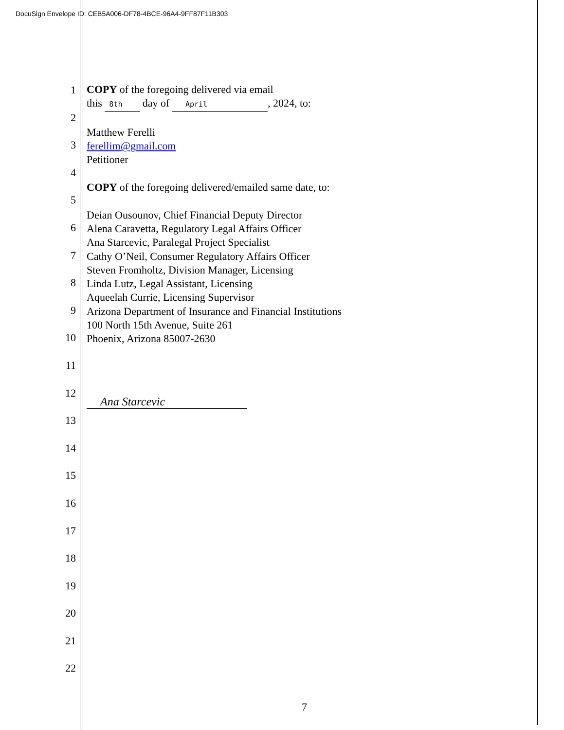DocuSign Envelope ID: CEB5A006-DF78-4BCE-96A4-9FF87F11B303
1
2
3
4
5
6
7
8
9
10
11
12
13
14
15
16
17
18
19
20
21
22
COPY of the foregoing delivered via email
this 8th day of April, 2024, to:
Matthew Ferelli
ferellim@gmail.com
Petitioner
COPY of the foregoing delivered/emailed same date, to:
Deian Ousounov, Chief Financial Deputy Director
Alena Caravetta, Regulatory Legal Affairs Officer
Ana Starcevic, Paralegal Project Specialist
Cathy O’Neil, Consumer Regulatory Affairs Officer
Steven Fromholtz, Division Manager, Licensing
Linda Lutz, Legal Assistant, Licensing
Aqueelah Currie, Licensing Supervisor
Arizona Department of Insurance and Financial Institutions
100 North 15th Avenue, Suite 261
Phoenix, Arizona 85007-2630
Ana Starcevic
7